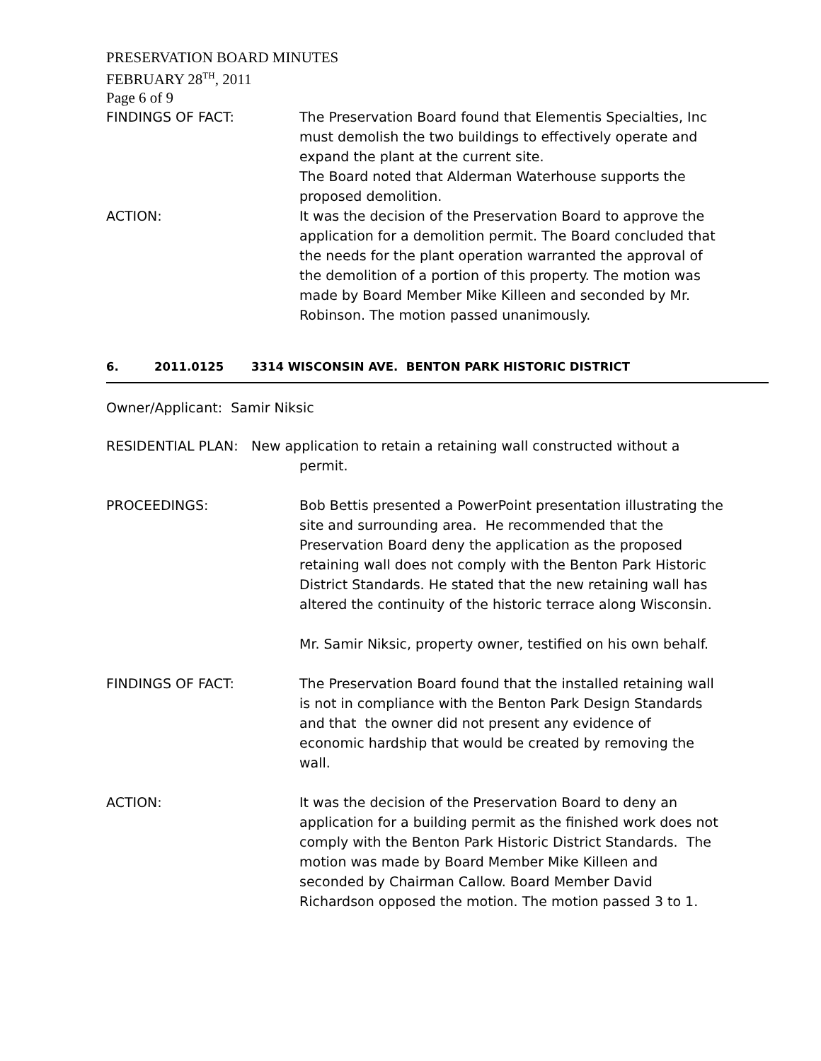PRESERVATION BOARD MINUTES
FEBRUARY 28<sup>TH</sup>, 2011
Page 6 of 9
FINDINGS OF FACT: The Preservation Board found that Elementis Specialties, Inc must demolish the two buildings to effectively operate and expand the plant at the current site.
The Board noted that Alderman Waterhouse supports the proposed demolition.
ACTION: It was the decision of the Preservation Board to approve the application for a demolition permit. The Board concluded that the needs for the plant operation warranted the approval of the demolition of a portion of this property. The motion was made by Board Member Mike Killeen and seconded by Mr. Robinson. The motion passed unanimously.
6. 2011.0125 3314 WISCONSIN AVE. BENTON PARK HISTORIC DISTRICT
Owner/Applicant: Samir Niksic
RESIDENTIAL PLAN: New application to retain a retaining wall constructed without a
permit.
PROCEEDINGS: Bob Bettis presented a PowerPoint presentation illustrating the site and surrounding area. He recommended that the Preservation Board deny the application as the proposed retaining wall does not comply with the Benton Park Historic District Standards. He stated that the new retaining wall has altered the continuity of the historic terrace along Wisconsin.
Mr. Samir Niksic, property owner, testified on his own behalf.
FINDINGS OF FACT: The Preservation Board found that the installed retaining wall is not in compliance with the Benton Park Design Standards and that the owner did not present any evidence of economic hardship that would be created by removing the wall.
ACTION: It was the decision of the Preservation Board to deny an application for a building permit as the finished work does not comply with the Benton Park Historic District Standards. The motion was made by Board Member Mike Killeen and seconded by Chairman Callow. Board Member David Richardson opposed the motion. The motion passed 3 to 1.